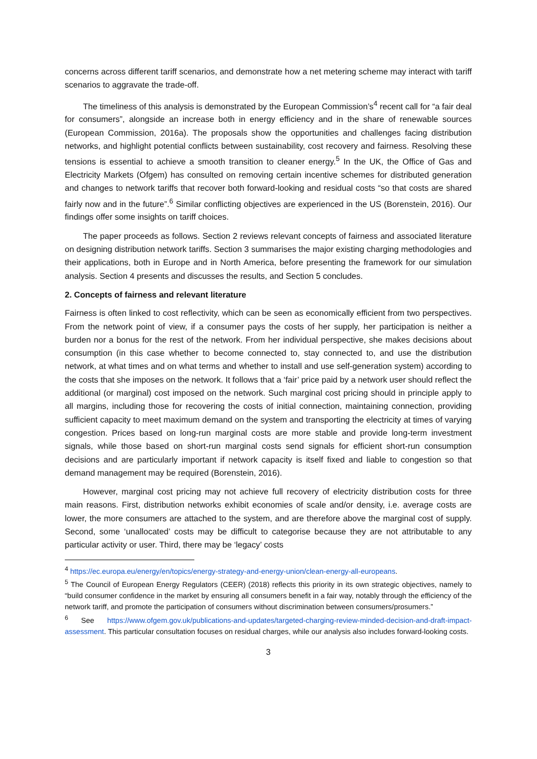concerns across different tariff scenarios, and demonstrate how a net metering scheme may interact with tariff scenarios to aggravate the trade-off.
The timeliness of this analysis is demonstrated by the European Commission’s<sup>4</sup> recent call for “a fair deal for consumers”, alongside an increase both in energy efficiency and in the share of renewable sources (European Commission, 2016a). The proposals show the opportunities and challenges facing distribution networks, and highlight potential conflicts between sustainability, cost recovery and fairness. Resolving these tensions is essential to achieve a smooth transition to cleaner energy.<sup>5</sup> In the UK, the Office of Gas and Electricity Markets (Ofgem) has consulted on removing certain incentive schemes for distributed generation and changes to network tariffs that recover both forward-looking and residual costs “so that costs are shared fairly now and in the future”.<sup>6</sup> Similar conflicting objectives are experienced in the US (Borenstein, 2016). Our findings offer some insights on tariff choices.
The paper proceeds as follows. Section 2 reviews relevant concepts of fairness and associated literature on designing distribution network tariffs. Section 3 summarises the major existing charging methodologies and their applications, both in Europe and in North America, before presenting the framework for our simulation analysis. Section 4 presents and discusses the results, and Section 5 concludes.
2. Concepts of fairness and relevant literature
Fairness is often linked to cost reflectivity, which can be seen as economically efficient from two perspectives. From the network point of view, if a consumer pays the costs of her supply, her participation is neither a burden nor a bonus for the rest of the network. From her individual perspective, she makes decisions about consumption (in this case whether to become connected to, stay connected to, and use the distribution network, at what times and on what terms and whether to install and use self-generation system) according to the costs that she imposes on the network. It follows that a ‘fair’ price paid by a network user should reflect the additional (or marginal) cost imposed on the network. Such marginal cost pricing should in principle apply to all margins, including those for recovering the costs of initial connection, maintaining connection, providing sufficient capacity to meet maximum demand on the system and transporting the electricity at times of varying congestion. Prices based on long-run marginal costs are more stable and provide long-term investment signals, while those based on short-run marginal costs send signals for efficient short-run consumption decisions and are particularly important if network capacity is itself fixed and liable to congestion so that demand management may be required (Borenstein, 2016).
However, marginal cost pricing may not achieve full recovery of electricity distribution costs for three main reasons. First, distribution networks exhibit economies of scale and/or density, i.e. average costs are lower, the more consumers are attached to the system, and are therefore above the marginal cost of supply. Second, some ‘unallocated’ costs may be difficult to categorise because they are not attributable to any particular activity or user. Third, there may be ‘legacy’ costs
<sup>4</sup> https://ec.europa.eu/energy/en/topics/energy-strategy-and-energy-union/clean-energy-all-europeans.
<sup>5</sup> The Council of European Energy Regulators (CEER) (2018) reflects this priority in its own strategic objectives, namely to “build consumer confidence in the market by ensuring all consumers benefit in a fair way, notably through the efficiency of the network tariff, and promote the participation of consumers without discrimination between consumers/prosumers.”
<sup>6</sup> See https://www.ofgem.gov.uk/publications-and-updates/targeted-charging-review-minded-decision-and-draft-impact-assessment. This particular consultation focuses on residual charges, while our analysis also includes forward-looking costs.
3